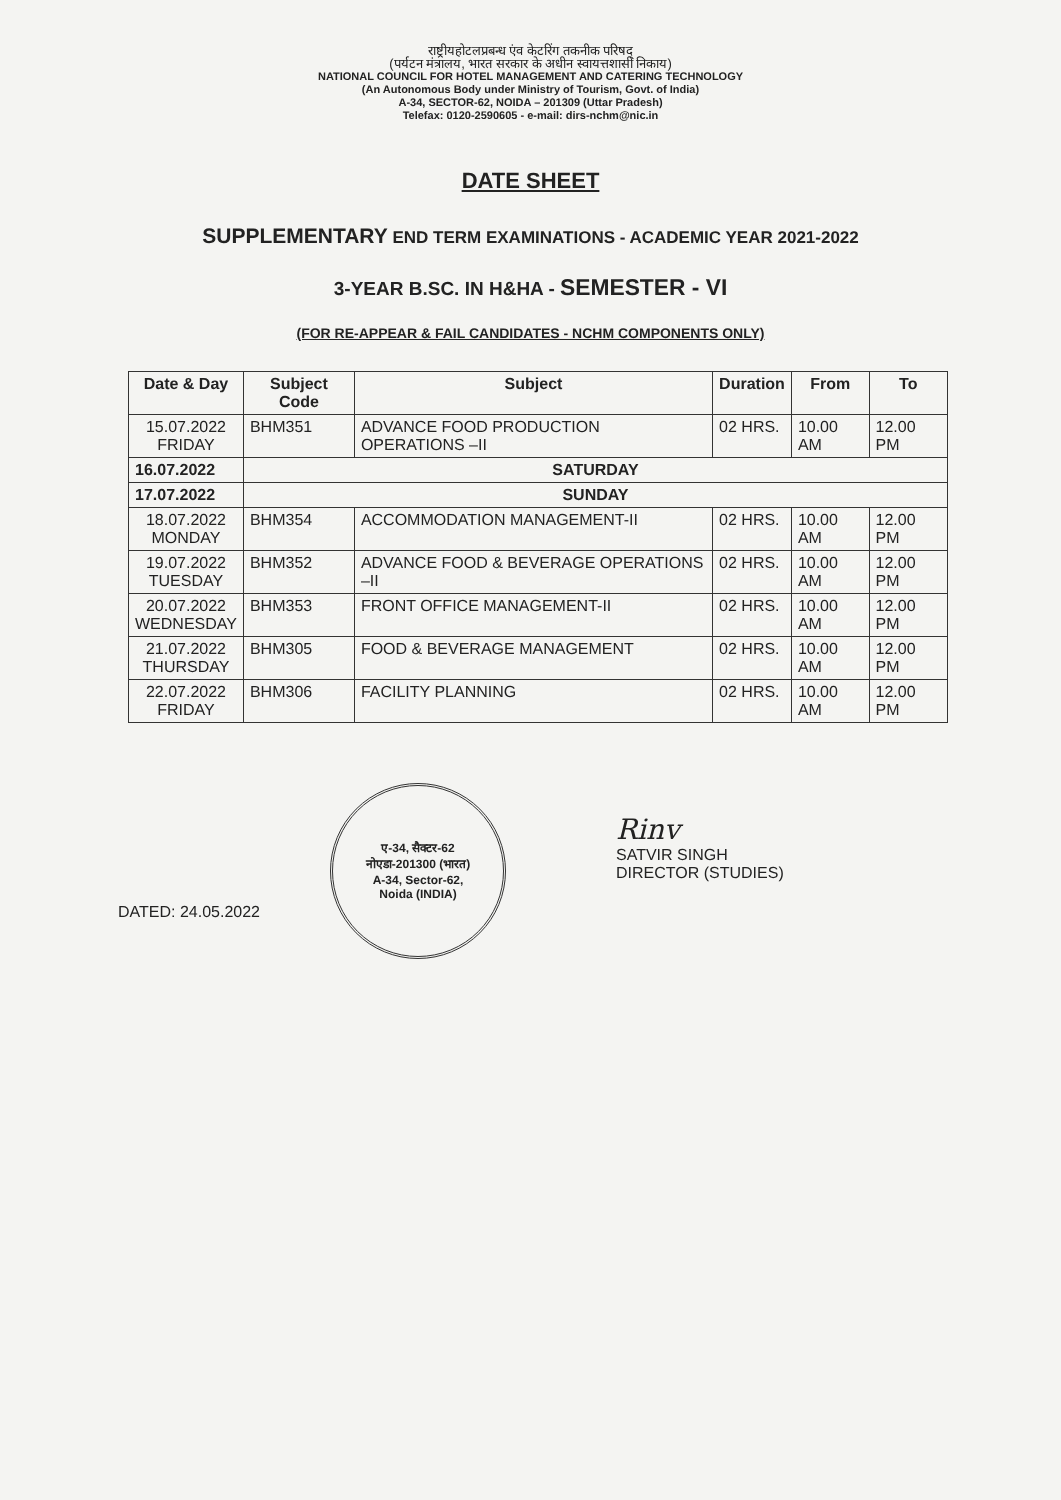राष्ट्रीयहोटलप्रबन्ध एंव केटरिंग तकनीक परिषद्
(पर्यटन मंत्रालय, भारत सरकार के अधीन स्वायत्तशासी निकाय)
NATIONAL COUNCIL FOR HOTEL MANAGEMENT AND CATERING TECHNOLOGY
(An Autonomous Body under Ministry of Tourism, Govt. of India)
A-34, SECTOR-62, NOIDA – 201309 (Uttar Pradesh)
Telefax: 0120-2590605 - e-mail: dirs-nchm@nic.in
DATE SHEET
SUPPLEMENTARY END TERM EXAMINATIONS - ACADEMIC YEAR 2021-2022
3-YEAR B.SC. IN H&HA - SEMESTER - VI
(FOR RE-APPEAR & FAIL CANDIDATES - NCHM COMPONENTS ONLY)
| Date & Day | Subject Code | Subject | Duration | From | To |
| --- | --- | --- | --- | --- | --- |
| 15.07.2022 FRIDAY | BHM351 | ADVANCE FOOD PRODUCTION OPERATIONS –II | 02 HRS. | 10.00 AM | 12.00 PM |
| 16.07.2022 | SATURDAY | | | | |
| 17.07.2022 | SUNDAY | | | | |
| 18.07.2022 MONDAY | BHM354 | ACCOMMODATION MANAGEMENT-II | 02 HRS. | 10.00 AM | 12.00 PM |
| 19.07.2022 TUESDAY | BHM352 | ADVANCE FOOD & BEVERAGE OPERATIONS –II | 02 HRS. | 10.00 AM | 12.00 PM |
| 20.07.2022 WEDNESDAY | BHM353 | FRONT OFFICE MANAGEMENT-II | 02 HRS. | 10.00 AM | 12.00 PM |
| 21.07.2022 THURSDAY | BHM305 | FOOD & BEVERAGE MANAGEMENT | 02 HRS. | 10.00 AM | 12.00 PM |
| 22.07.2022 FRIDAY | BHM306 | FACILITY PLANNING | 02 HRS. | 10.00 AM | 12.00 PM |
DATED: 24.05.2022
ए-34, सैक्टर-62
नोएडा-201300 (भारत)
A-34, Sector-62,
Noida (INDIA)
Rinv
SATVIR SINGH
DIRECTOR (STUDIES)